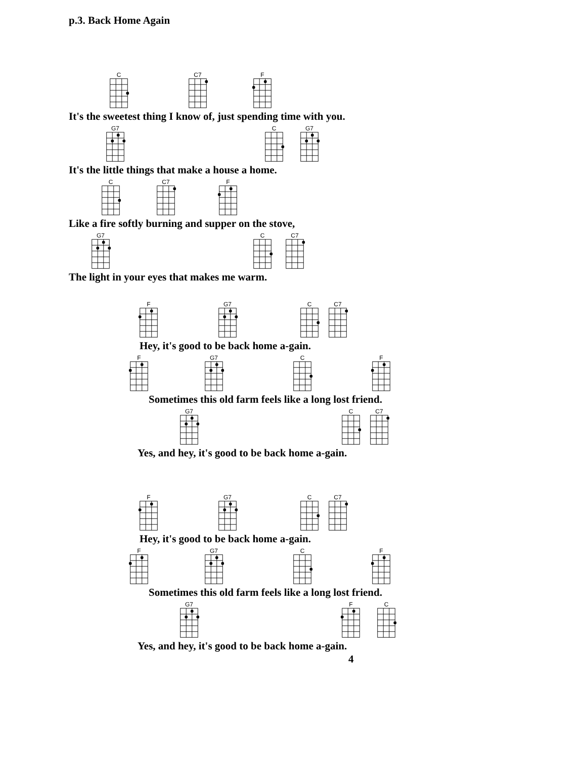p.3. Back Home Again
C
C7
F
It's the sweetest thing I know of, just spending time with you.
G7
C
G7
It's the little things that make a house a home.
C
C7
F
Like a fire softly burning and supper on the stove,
G7
C
C7
The light in your eyes that makes me warm.
F
G7
C
C7
Hey, it's good to be back home a-gain.
F
G7
C
F
Sometimes this old farm feels like a long lost friend.
G7
C
C7
Yes, and hey, it's good to be back home a-gain.
F
G7
C
C7
Hey, it's good to be back home a-gain.
F
G7
C
F
Sometimes this old farm feels like a long lost friend.
G7
F
C
Yes, and hey, it's good to be back home a-gain.
4